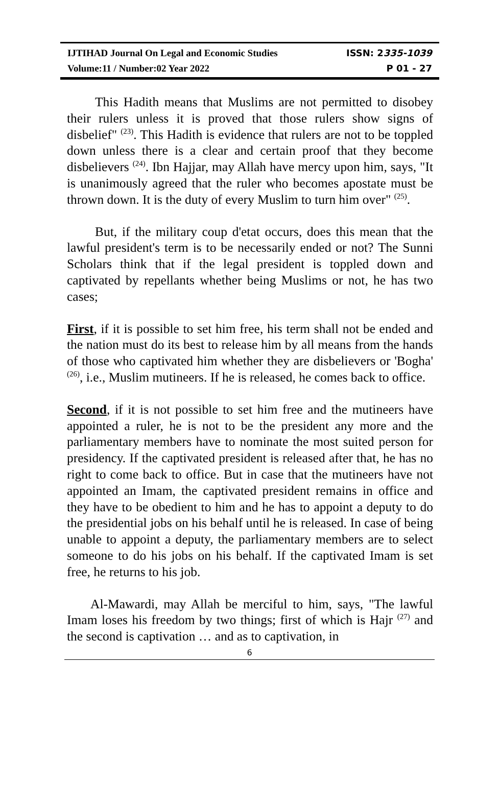IJTIHAD Journal On Legal and Economic Studies ISSN: 2335-1039
Volume:11 / Number:02 Year 2022 P 01 - 27
This Hadith means that Muslims are not permitted to disobey their rulers unless it is proved that those rulers show signs of disbelief" <sup>(23)</sup>. This Hadith is evidence that rulers are not to be toppled down unless there is a clear and certain proof that they become disbelievers <sup>(24)</sup>. Ibn Hajjar, may Allah have mercy upon him, says, "It is unanimously agreed that the ruler who becomes apostate must be thrown down. It is the duty of every Muslim to turn him over" <sup>(25)</sup>.
But, if the military coup d'etat occurs, does this mean that the lawful president's term is to be necessarily ended or not? The Sunni Scholars think that if the legal president is toppled down and captivated by repellants whether being Muslims or not, he has two cases;
First, if it is possible to set him free, his term shall not be ended and the nation must do its best to release him by all means from the hands of those who captivated him whether they are disbelievers or 'Bogha' <sup>(26)</sup>, i.e., Muslim mutineers. If he is released, he comes back to office.
Second, if it is not possible to set him free and the mutineers have appointed a ruler, he is not to be the president any more and the parliamentary members have to nominate the most suited person for presidency. If the captivated president is released after that, he has no right to come back to office. But in case that the mutineers have not appointed an Imam, the captivated president remains in office and they have to be obedient to him and he has to appoint a deputy to do the presidential jobs on his behalf until he is released. In case of being unable to appoint a deputy, the parliamentary members are to select someone to do his jobs on his behalf. If the captivated Imam is set free, he returns to his job.
Al-Mawardi, may Allah be merciful to him, says, "The lawful Imam loses his freedom by two things; first of which is Hajr <sup>(27)</sup> and the second is captivation … and as to captivation, in
6